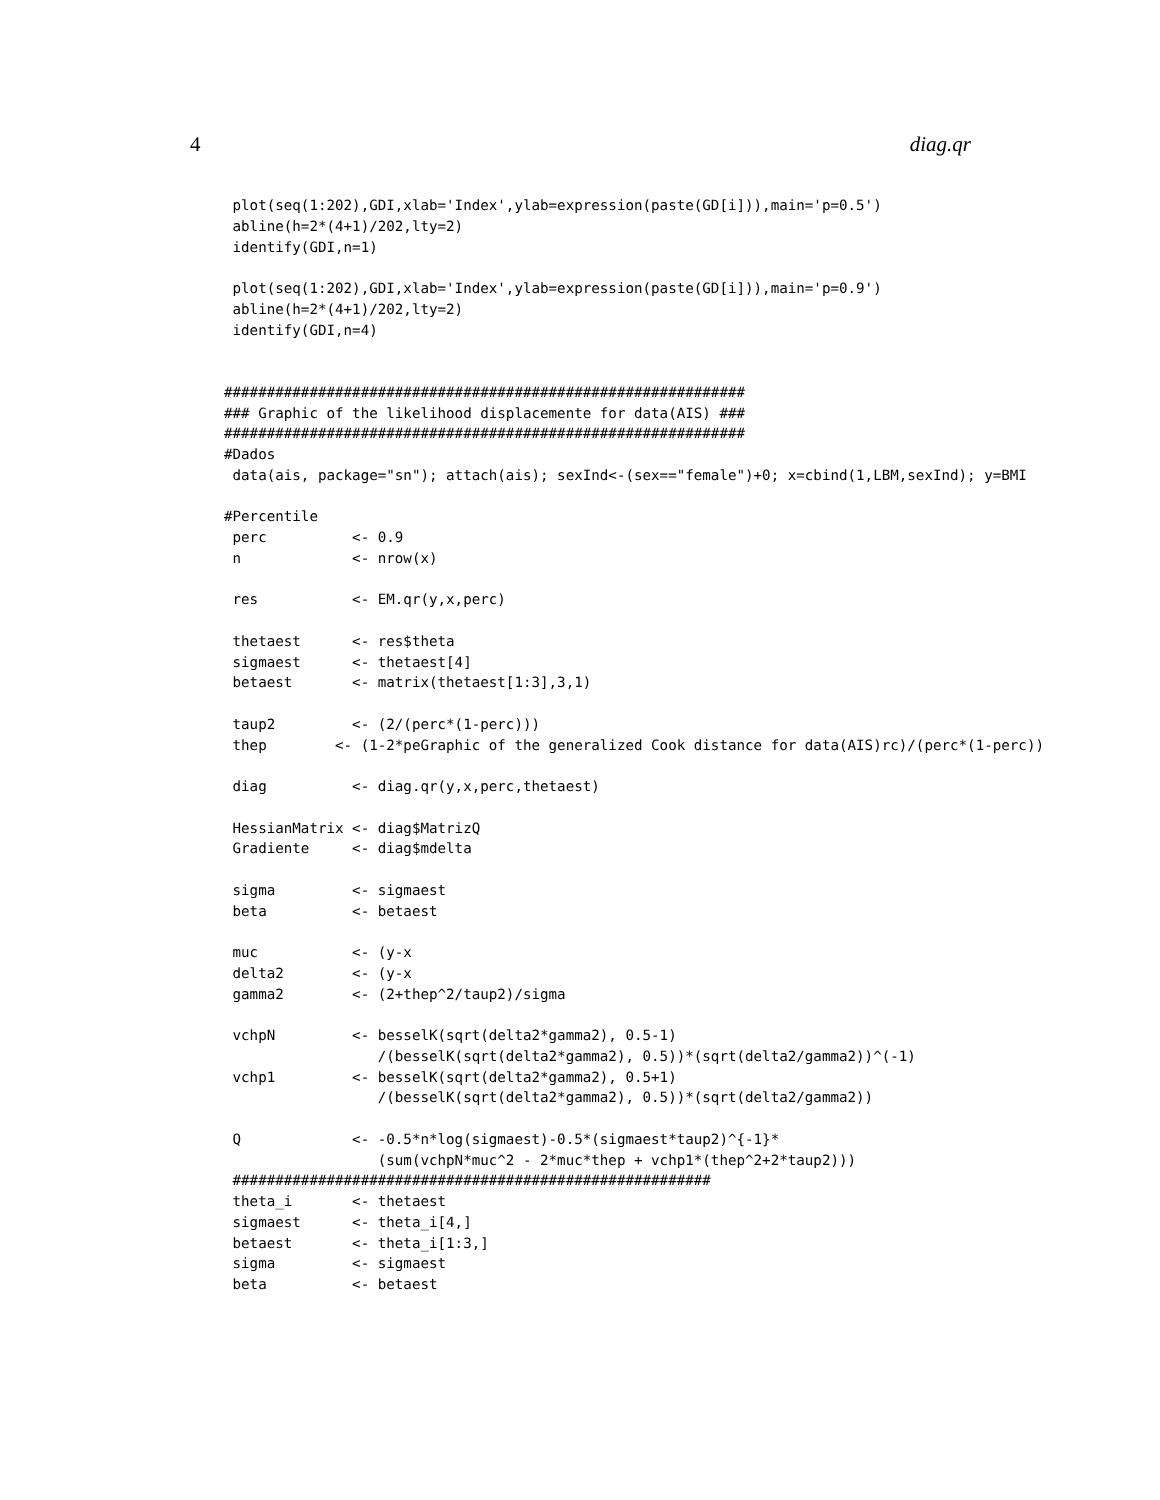4 diag.qr
 plot(seq(1:202),GDI,xlab='Index',ylab=expression(paste(GD[i])),main='p=0.5')
 abline(h=2*(4+1)/202,lty=2)
 identify(GDI,n=1)

 plot(seq(1:202),GDI,xlab='Index',ylab=expression(paste(GD[i])),main='p=0.9')
 abline(h=2*(4+1)/202,lty=2)
 identify(GDI,n=4)


#############################################################
### Graphic of the likelihood displacemente for data(AIS) ###
#############################################################
#Dados
 data(ais, package="sn"); attach(ais); sexInd<-(sex=="female")+0; x=cbind(1,LBM,sexInd); y=BMI

#Percentile
 perc          <- 0.9
 n             <- nrow(x)

 res           <- EM.qr(y,x,perc)

 thetaest      <- res$theta
 sigmaest      <- thetaest[4]
 betaest       <- matrix(thetaest[1:3],3,1)

 taup2         <- (2/(perc*(1-perc)))
 thep        <- (1-2*peGraphic of the generalized Cook distance for data(AIS)rc)/(perc*(1-perc))

 diag          <- diag.qr(y,x,perc,thetaest)

 HessianMatrix <- diag$MatrizQ
 Gradiente     <- diag$mdelta

 sigma         <- sigmaest
 beta          <- betaest

 muc           <- (y-x
 delta2        <- (y-x
 gamma2        <- (2+thep^2/taup2)/sigma

 vchpN         <- besselK(sqrt(delta2*gamma2), 0.5-1)
                  /(besselK(sqrt(delta2*gamma2), 0.5))*(sqrt(delta2/gamma2))^(-1)
 vchp1         <- besselK(sqrt(delta2*gamma2), 0.5+1)
                  /(besselK(sqrt(delta2*gamma2), 0.5))*(sqrt(delta2/gamma2))

 Q             <- -0.5*n*log(sigmaest)-0.5*(sigmaest*taup2)^{-1}*
                  (sum(vchpN*muc^2 - 2*muc*thep + vchp1*(thep^2+2*taup2)))
 ########################################################
 theta_i       <- thetaest
 sigmaest      <- theta_i[4,]
 betaest       <- theta_i[1:3,]
 sigma         <- sigmaest
 beta          <- betaest